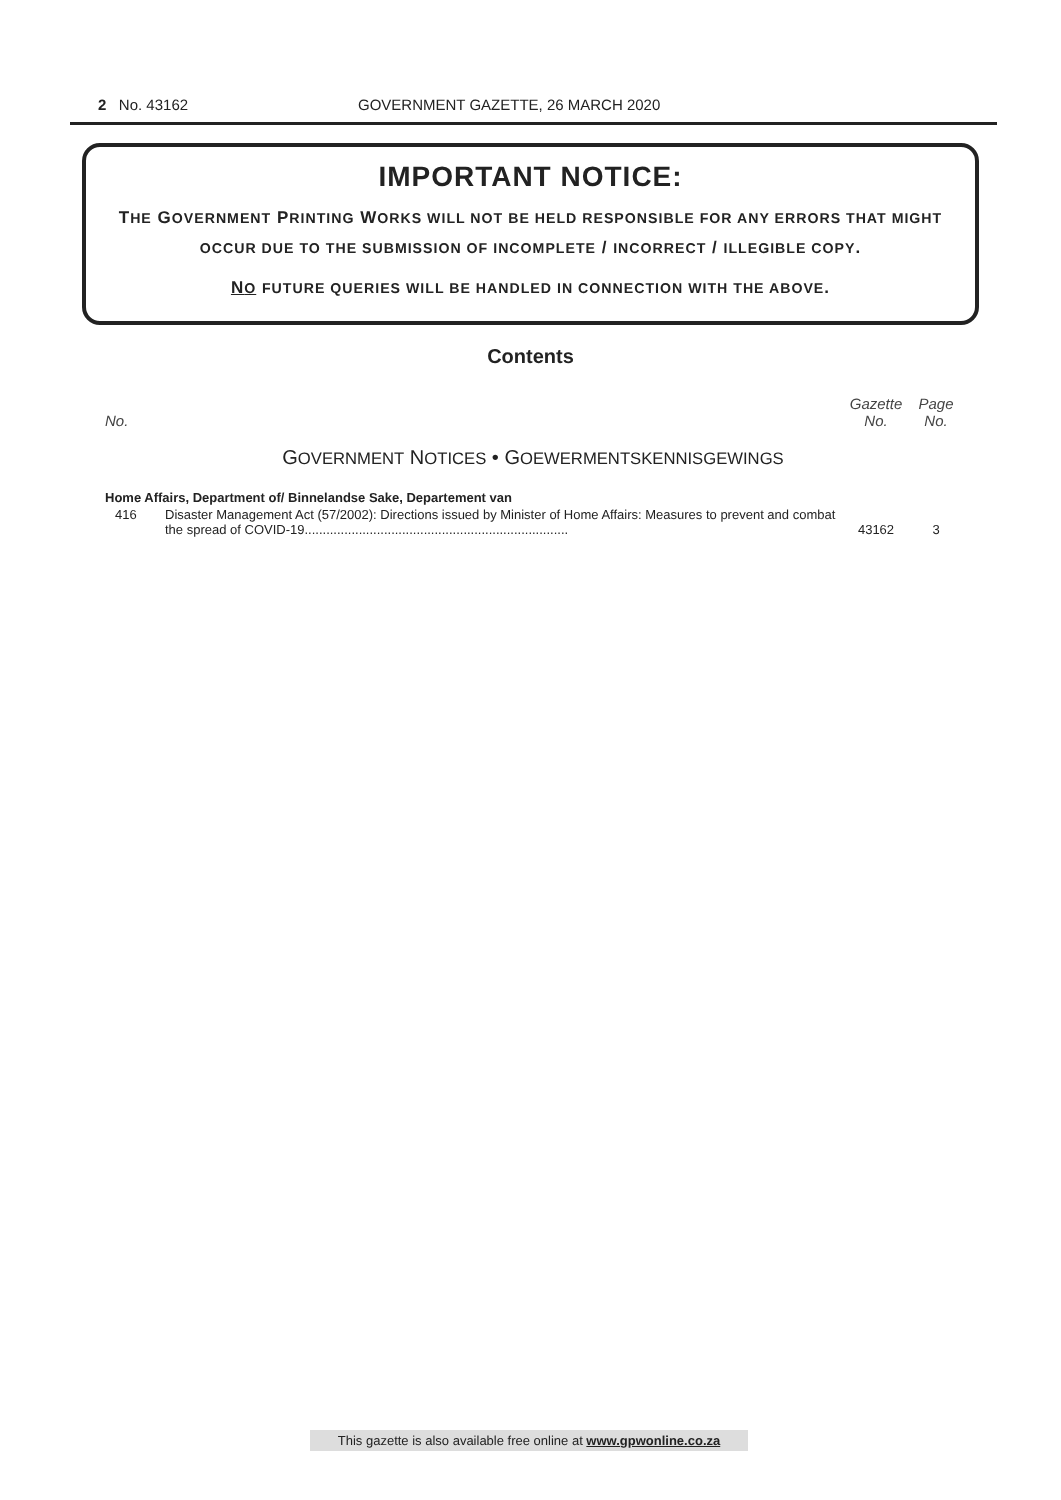2 No. 43162 GOVERNMENT GAZETTE, 26 MARCH 2020
IMPORTANT NOTICE:
THE GOVERNMENT PRINTING WORKS WILL NOT BE HELD RESPONSIBLE FOR ANY ERRORS THAT MIGHT OCCUR DUE TO THE SUBMISSION OF INCOMPLETE / INCORRECT / ILLEGIBLE COPY.
NO FUTURE QUERIES WILL BE HANDLED IN CONNECTION WITH THE ABOVE.
Contents
| No. | | Gazette No. | Page No. |
| --- | --- | --- | --- |
| G OVERNMENT N OTICES • G OEWERMENTSKENNISGEWINGS | | | |
| Home Affairs, Department of/ Binnelandse Sake, Departement van | | | |
| 416 | Disaster Management Act (57/2002): Directions issued by Minister of Home Affairs: Measures to prevent and combat the spread of COVID-19......................................................................... | 43162 | 3 |
This gazette is also available free online at www.gpwonline.co.za